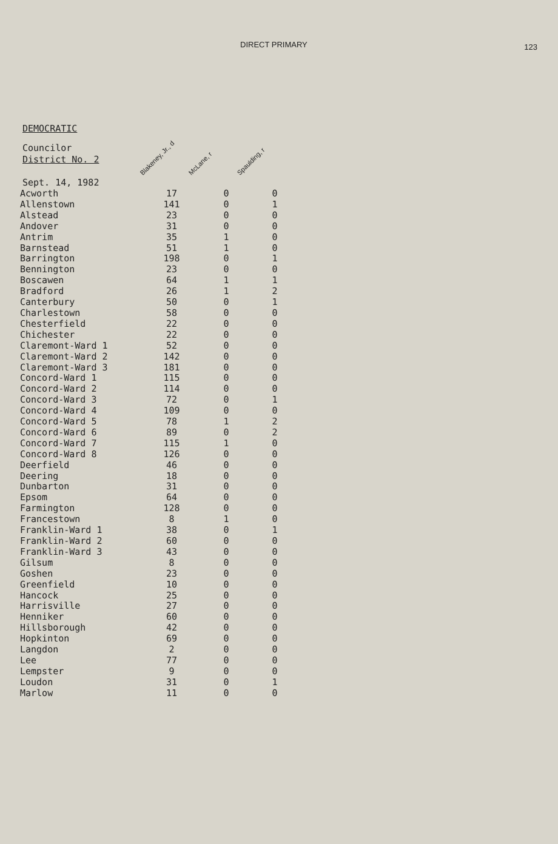DIRECT PRIMARY 123
DEMOCRATIC
Councilor
District No. 2
Sept. 14, 1982
Blakeney, Jr., d McLane, r Spaulding, r
| Town | | | |
| --- | --- | --- | --- |
| Acworth | 17 | 0 | 0 |
| Allenstown | 141 | 0 | 1 |
| Alstead | 23 | 0 | 0 |
| Andover | 31 | 0 | 0 |
| Antrim | 35 | 1 | 0 |
| Barnstead | 51 | 1 | 0 |
| Barrington | 198 | 0 | 1 |
| Bennington | 23 | 0 | 0 |
| Boscawen | 64 | 1 | 1 |
| Bradford | 26 | 1 | 2 |
| Canterbury | 50 | 0 | 1 |
| Charlestown | 58 | 0 | 0 |
| Chesterfield | 22 | 0 | 0 |
| Chichester | 22 | 0 | 0 |
| Claremont-Ward 1 | 52 | 0 | 0 |
| Claremont-Ward 2 | 142 | 0 | 0 |
| Claremont-Ward 3 | 181 | 0 | 0 |
| Concord-Ward 1 | 115 | 0 | 0 |
| Concord-Ward 2 | 114 | 0 | 0 |
| Concord-Ward 3 | 72 | 0 | 1 |
| Concord-Ward 4 | 109 | 0 | 0 |
| Concord-Ward 5 | 78 | 1 | 2 |
| Concord-Ward 6 | 89 | 0 | 2 |
| Concord-Ward 7 | 115 | 1 | 0 |
| Concord-Ward 8 | 126 | 0 | 0 |
| Deerfield | 46 | 0 | 0 |
| Deering | 18 | 0 | 0 |
| Dunbarton | 31 | 0 | 0 |
| Epsom | 64 | 0 | 0 |
| Farmington | 128 | 0 | 0 |
| Francestown | 8 | 1 | 0 |
| Franklin-Ward 1 | 38 | 0 | 1 |
| Franklin-Ward 2 | 60 | 0 | 0 |
| Franklin-Ward 3 | 43 | 0 | 0 |
| Gilsum | 8 | 0 | 0 |
| Goshen | 23 | 0 | 0 |
| Greenfield | 10 | 0 | 0 |
| Hancock | 25 | 0 | 0 |
| Harrisville | 27 | 0 | 0 |
| Henniker | 60 | 0 | 0 |
| Hillsborough | 42 | 0 | 0 |
| Hopkinton | 69 | 0 | 0 |
| Langdon | 2 | 0 | 0 |
| Lee | 77 | 0 | 0 |
| Lempster | 9 | 0 | 0 |
| Loudon | 31 | 0 | 1 |
| Marlow | 11 | 0 | 0 |